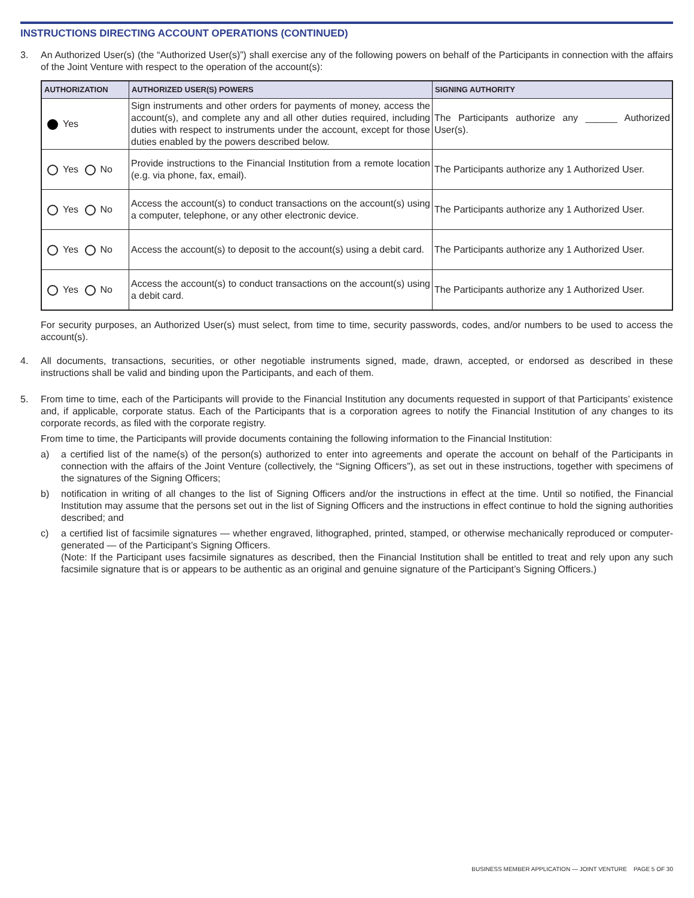INSTRUCTIONS DIRECTING ACCOUNT OPERATIONS (CONTINUED)
3. An Authorized User(s) (the “Authorized User(s)”) shall exercise any of the following powers on behalf of the Participants in connection with the affairs of the Joint Venture with respect to the operation of the account(s):
| AUTHORIZATION | AUTHORIZED USER(S) POWERS | SIGNING AUTHORITY |
| --- | --- | --- |
| Yes | Sign instruments and other orders for payments of money, access the account(s), and complete any and all other duties required, including duties with respect to instruments under the account, except for those duties enabled by the powers described below. | The Participants authorize any ______ Authorized User(s). |
| Yes No | Provide instructions to the Financial Institution from a remote location (e.g. via phone, fax, email). | The Participants authorize any 1 Authorized User. |
| Yes No | Access the account(s) to conduct transactions on the account(s) using a computer, telephone, or any other electronic device. | The Participants authorize any 1 Authorized User. |
| Yes No | Access the account(s) to deposit to the account(s) using a debit card. | The Participants authorize any 1 Authorized User. |
| Yes No | Access the account(s) to conduct transactions on the account(s) using a debit card. | The Participants authorize any 1 Authorized User. |
For security purposes, an Authorized User(s) must select, from time to time, security passwords, codes, and/or numbers to be used to access the account(s).
4. All documents, transactions, securities, or other negotiable instruments signed, made, drawn, accepted, or endorsed as described in these instructions shall be valid and binding upon the Participants, and each of them.
5. From time to time, each of the Participants will provide to the Financial Institution any documents requested in support of that Participants’ existence and, if applicable, corporate status. Each of the Participants that is a corporation agrees to notify the Financial Institution of any changes to its corporate records, as filed with the corporate registry.
From time to time, the Participants will provide documents containing the following information to the Financial Institution:
a) a certified list of the name(s) of the person(s) authorized to enter into agreements and operate the account on behalf of the Participants in connection with the affairs of the Joint Venture (collectively, the “Signing Officers”), as set out in these instructions, together with specimens of the signatures of the Signing Officers;
b) notification in writing of all changes to the list of Signing Officers and/or the instructions in effect at the time. Until so notified, the Financial Institution may assume that the persons set out in the list of Signing Officers and the instructions in effect continue to hold the signing authorities described; and
c) a certified list of facsimile signatures — whether engraved, lithographed, printed, stamped, or otherwise mechanically reproduced or computer-generated — of the Participant’s Signing Officers.
(Note: If the Participant uses facsimile signatures as described, then the Financial Institution shall be entitled to treat and rely upon any such facsimile signature that is or appears to be authentic as an original and genuine signature of the Participant’s Signing Officers.)
BUSINESS MEMBER APPLICATION — JOINT VENTURE PAGE 5 OF 30